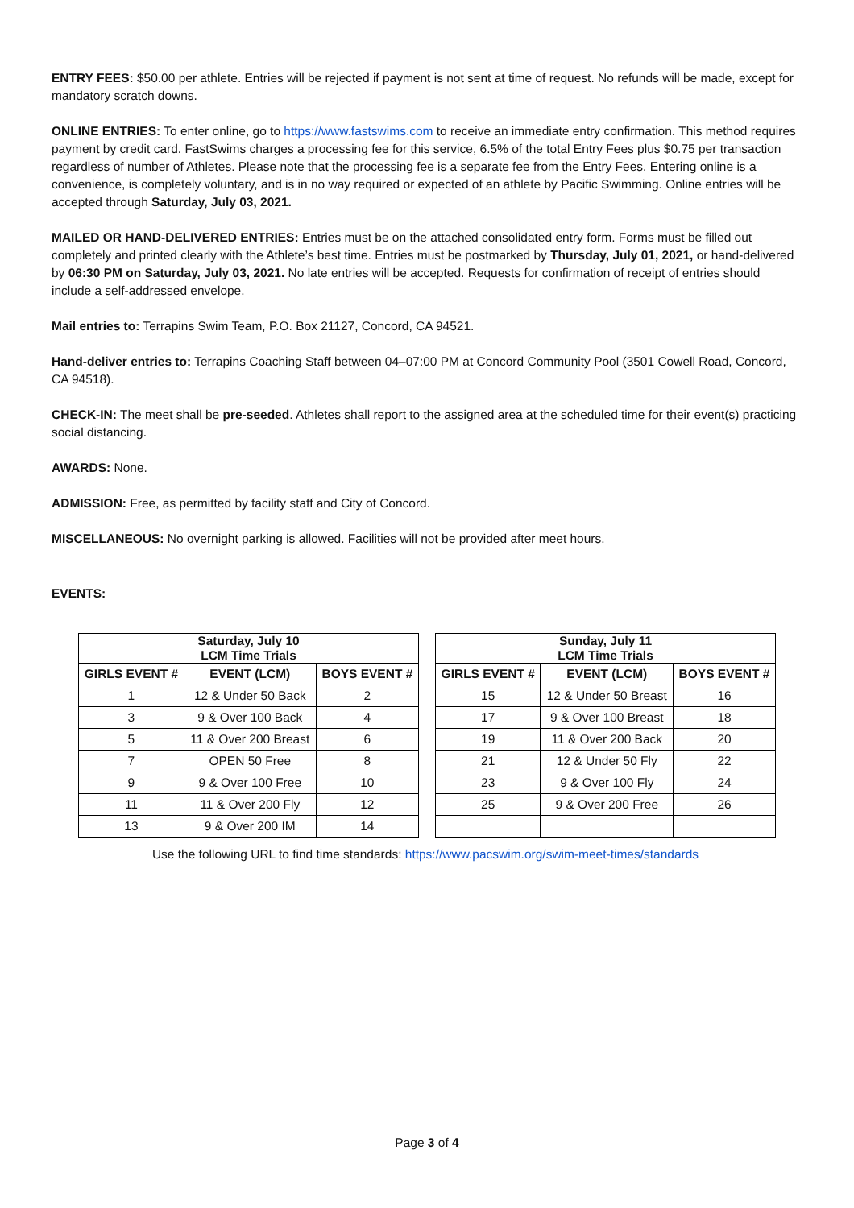ENTRY FEES: $50.00 per athlete. Entries will be rejected if payment is not sent at time of request. No refunds will be made, except for mandatory scratch downs.
ONLINE ENTRIES: To enter online, go to https://www.fastswims.com to receive an immediate entry confirmation. This method requires payment by credit card. FastSwims charges a processing fee for this service, 6.5% of the total Entry Fees plus $0.75 per transaction regardless of number of Athletes. Please note that the processing fee is a separate fee from the Entry Fees. Entering online is a convenience, is completely voluntary, and is in no way required or expected of an athlete by Pacific Swimming. Online entries will be accepted through Saturday, July 03, 2021.
MAILED OR HAND-DELIVERED ENTRIES: Entries must be on the attached consolidated entry form. Forms must be filled out completely and printed clearly with the Athlete’s best time. Entries must be postmarked by Thursday, July 01, 2021, or hand-delivered by 06:30 PM on Saturday, July 03, 2021. No late entries will be accepted. Requests for confirmation of receipt of entries should include a self-addressed envelope.
Mail entries to: Terrapins Swim Team, P.O. Box 21127, Concord, CA 94521.
Hand-deliver entries to: Terrapins Coaching Staff between 04–07:00 PM at Concord Community Pool (3501 Cowell Road, Concord, CA 94518).
CHECK-IN: The meet shall be pre-seeded. Athletes shall report to the assigned area at the scheduled time for their event(s) practicing social distancing.
AWARDS: None.
ADMISSION: Free, as permitted by facility staff and City of Concord.
MISCELLANEOUS: No overnight parking is allowed. Facilities will not be provided after meet hours.
EVENTS:
| Saturday, July 10 LCM Time Trials | | |
| --- | --- | --- |
| GIRLS EVENT # | EVENT (LCM) | BOYS EVENT # |
| 1 | 12 & Under 50 Back | 2 |
| 3 | 9 & Over 100 Back | 4 |
| 5 | 11 & Over 200 Breast | 6 |
| 7 | OPEN 50 Free | 8 |
| 9 | 9 & Over 100 Free | 10 |
| 11 | 11 & Over 200 Fly | 12 |
| 13 | 9 & Over 200 IM | 14 |
| Sunday, July 11 LCM Time Trials | | |
| --- | --- | --- |
| GIRLS EVENT # | EVENT (LCM) | BOYS EVENT # |
| 15 | 12 & Under 50 Breast | 16 |
| 17 | 9 & Over 100 Breast | 18 |
| 19 | 11 & Over 200 Back | 20 |
| 21 | 12 & Under 50 Fly | 22 |
| 23 | 9 & Over 100 Fly | 24 |
| 25 | 9 & Over 200 Free | 26 |
Use the following URL to find time standards: https://www.pacswim.org/swim-meet-times/standards
Page 3 of 4